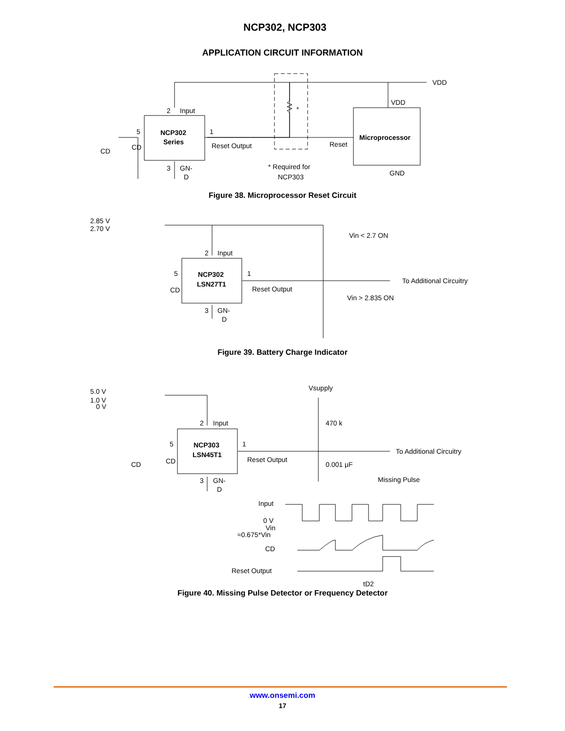NCP302, NCP303
APPLICATION CIRCUIT INFORMATION
NCP302
Series
Microprocessor
2
Input
5
1
CD
CD
Reset Output
Reset
3
GN-
D
*
* Required for
NCP303
VDD
VDD
GND
Figure 38. Microprocessor Reset Circuit
2.85 V
2.70 V
NCP302
LSN27T1
2
Input
5
CD
1
Reset Output
3
GN-
D
Vin < 2.7 ON
Vin > 2.835 ON
To Additional Circuitry
Figure 39. Battery Charge Indicator
5.0 V
1.0 V
0 V
Vsupply
470 k
NCP303
LSN45T1
2
Input
5
CD
CD
1
Reset Output
0.001 μF
3
GN-
D
To Additional Circuitry
Missing Pulse
Input
0 V
Vin
≈0.675*Vin
CD
Reset Output
tD2
Figure 40. Missing Pulse Detector or Frequency Detector
www.onsemi.com
17